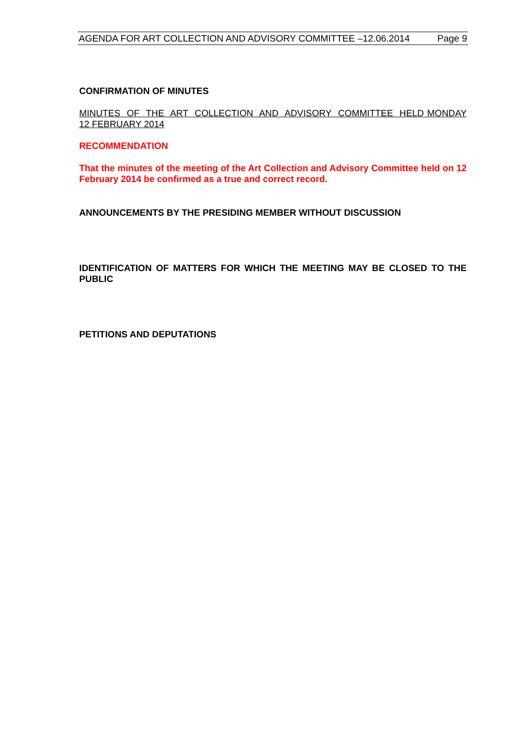AGENDA FOR ART COLLECTION AND ADVISORY COMMITTEE –12.06.2014 Page 9
CONFIRMATION OF MINUTES
MINUTES OF THE ART COLLECTION AND ADVISORY COMMITTEE HELD MONDAY 12 FEBRUARY 2014
RECOMMENDATION
That the minutes of the meeting of the Art Collection and Advisory Committee held on 12 February 2014 be confirmed as a true and correct record.
ANNOUNCEMENTS BY THE PRESIDING MEMBER WITHOUT DISCUSSION
IDENTIFICATION OF MATTERS FOR WHICH THE MEETING MAY BE CLOSED TO THE PUBLIC
PETITIONS AND DEPUTATIONS